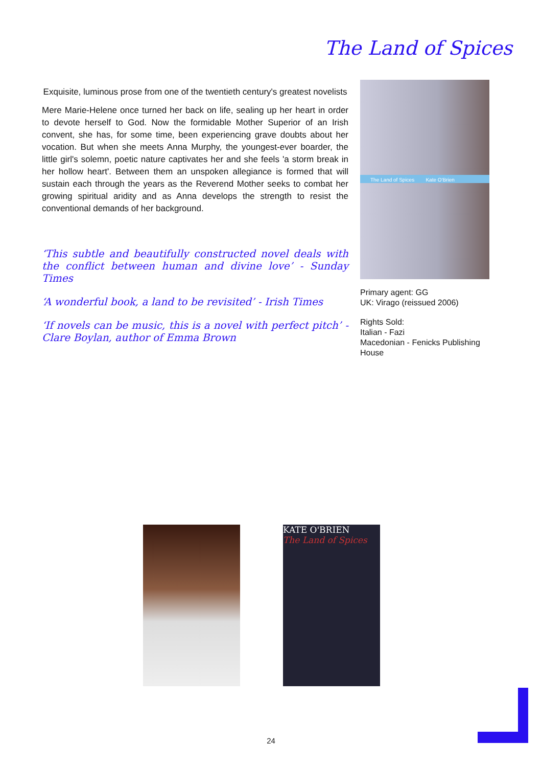The Land of Spices
Exquisite, luminous prose from one of the twentieth century's greatest novelists
Mere Marie-Helene once turned her back on life, sealing up her heart in order to devote herself to God. Now the formidable Mother Superior of an Irish convent, she has, for some time, been experiencing grave doubts about her vocation. But when she meets Anna Murphy, the youngest-ever boarder, the little girl's solemn, poetic nature captivates her and she feels 'a storm break in her hollow heart'. Between them an unspoken allegiance is formed that will sustain each through the years as the Reverend Mother seeks to combat her growing spiritual aridity and as Anna develops the strength to resist the conventional demands of her background.
‘This subtle and beautifully constructed novel deals with the conflict between human and divine love’ - Sunday Times
‘A wonderful book, a land to be revisited’ - Irish Times
‘If novels can be music, this is a novel with perfect pitch’ - Clare Boylan, author of Emma Brown
The Land of Spices Kate O'Brien
Primary agent: GG
UK: Virago (reissued 2006)
Rights Sold:
Italian - Fazi
Macedonian - Fenicks Publishing House
KATE O'BRIEN
The Land of Spices
24